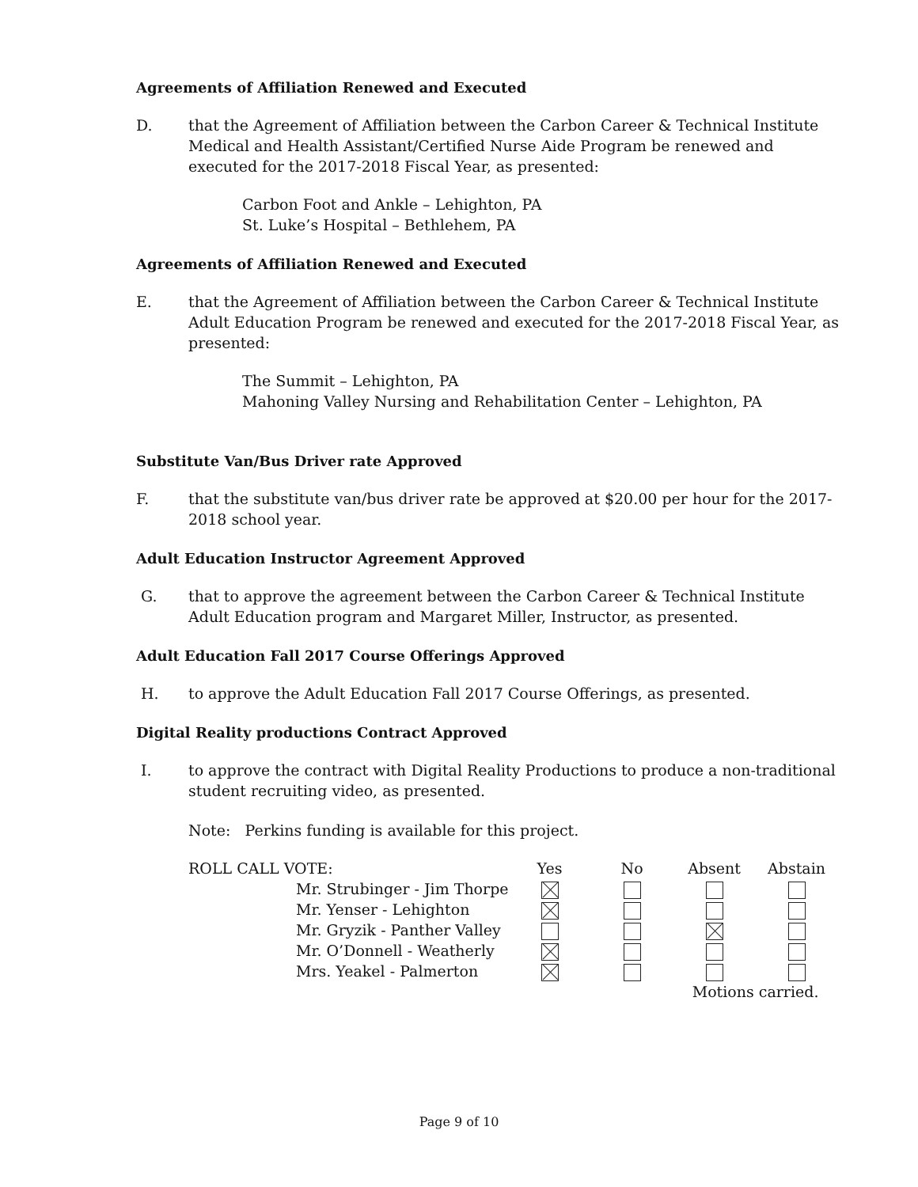Agreements of Affiliation Renewed and Executed
D. that the Agreement of Affiliation between the Carbon Career & Technical Institute Medical and Health Assistant/Certified Nurse Aide Program be renewed and executed for the 2017-2018 Fiscal Year, as presented:
Carbon Foot and Ankle – Lehighton, PA
St. Luke’s Hospital – Bethlehem, PA
Agreements of Affiliation Renewed and Executed
E. that the Agreement of Affiliation between the Carbon Career & Technical Institute Adult Education Program be renewed and executed for the 2017-2018 Fiscal Year, as presented:
The Summit – Lehighton, PA
Mahoning Valley Nursing and Rehabilitation Center – Lehighton, PA
Substitute Van/Bus Driver rate Approved
F. that the substitute van/bus driver rate be approved at $20.00 per hour for the 2017-2018 school year.
Adult Education Instructor Agreement Approved
G. that to approve the agreement between the Carbon Career & Technical Institute Adult Education program and Margaret Miller, Instructor, as presented.
Adult Education Fall 2017 Course Offerings Approved
H. to approve the Adult Education Fall 2017 Course Offerings, as presented.
Digital Reality productions Contract Approved
I. to approve the contract with Digital Reality Productions to produce a non-traditional student recruiting video, as presented.
Note: Perkins funding is available for this project.
| ROLL CALL VOTE: | | Yes | No | Absent | Abstain |
| | Mr. Strubinger - Jim Thorpe | | | | |
| | Mr. Yenser - Lehighton | | | | |
| | Mr. Gryzik - Panther Valley | | | | |
| | Mr. O’Donnell - Weatherly | | | | |
| | Mrs. Yeakel - Palmerton | | | | |
| | | | | Motions carried. | |
Page 9 of 10